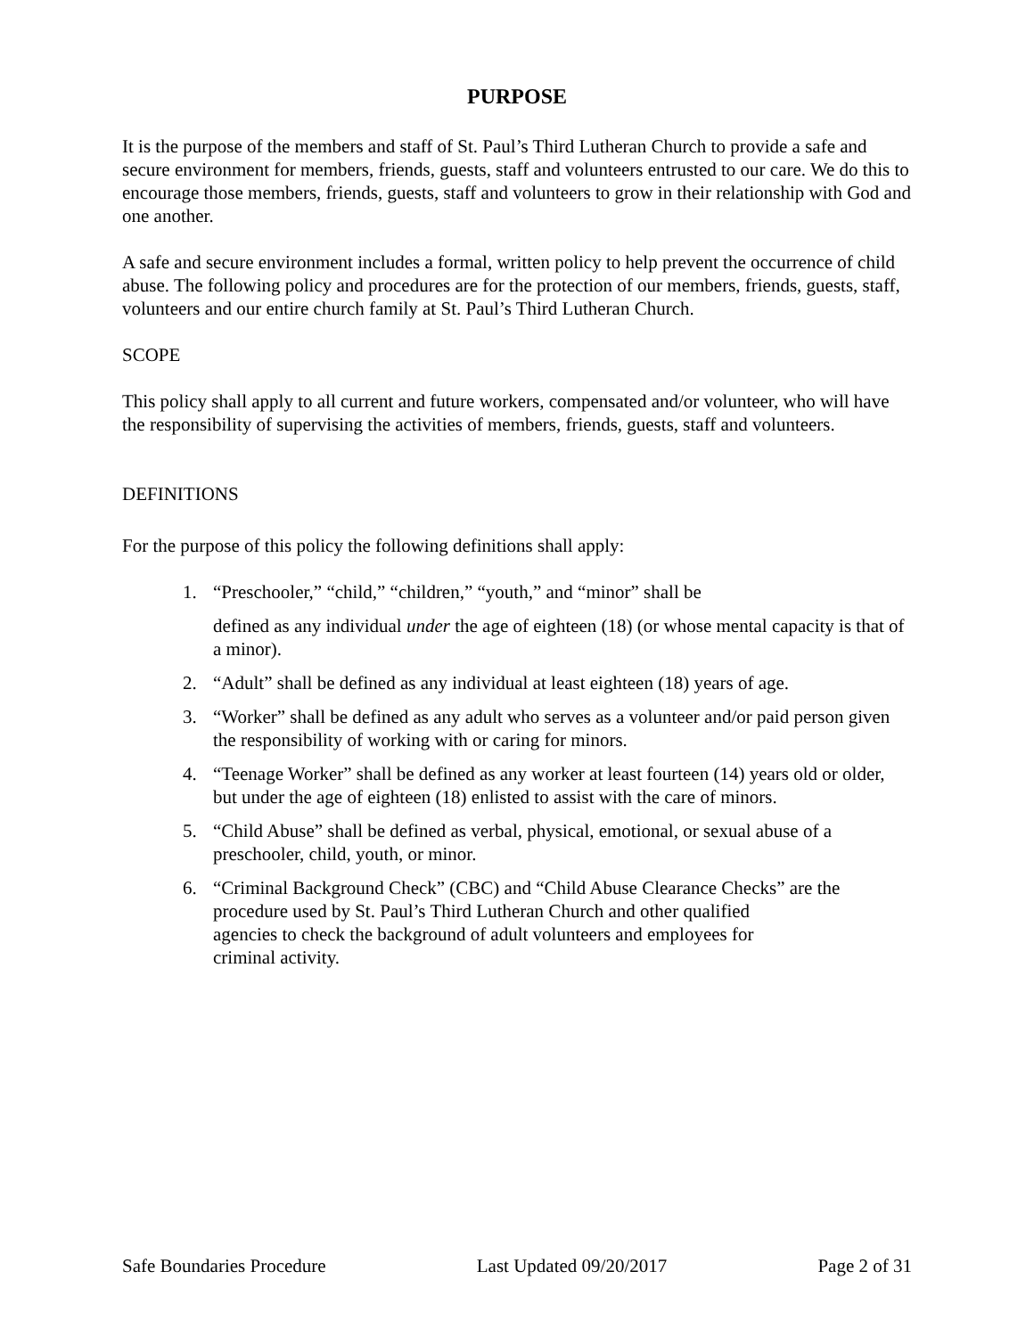PURPOSE
It is the purpose of the members and staff of St. Paul’s Third Lutheran Church to provide a safe and secure environment for members, friends, guests, staff and volunteers entrusted to our care. We do this to encourage those members, friends, guests, staff and volunteers to grow in their relationship with God and one another.
A safe and secure environment includes a formal, written policy to help prevent the occurrence of child abuse. The following policy and procedures are for the protection of our members, friends, guests, staff, volunteers and our entire church family at St. Paul’s Third Lutheran Church.
SCOPE
This policy shall apply to all current and future workers, compensated and/or volunteer, who will have the responsibility of supervising the activities of members, friends, guests, staff and volunteers.
DEFINITIONS
For the purpose of this policy the following definitions shall apply:
1. “Preschooler,” “child,” “children,” “youth,” and “minor” shall be
defined as any individual under the age of eighteen (18) (or whose mental capacity is that of a minor).
2. “Adult” shall be defined as any individual at least eighteen (18) years of age.
3. “Worker” shall be defined as any adult who serves as a volunteer and/or paid person given the responsibility of working with or caring for minors.
4. “Teenage Worker” shall be defined as any worker at least fourteen (14) years old or older, but under the age of eighteen (18) enlisted to assist with the care of minors.
5. “Child Abuse” shall be defined as verbal, physical, emotional, or sexual abuse of a preschooler, child, youth, or minor.
6. “Criminal Background Check” (CBC) and “Child Abuse Clearance Checks” are the procedure used by St. Paul’s Third Lutheran Church and other qualified
agencies to check the background of adult volunteers and employees for
criminal activity.
Safe Boundaries Procedure Last Updated 09/20/2017 Page 2 of 31